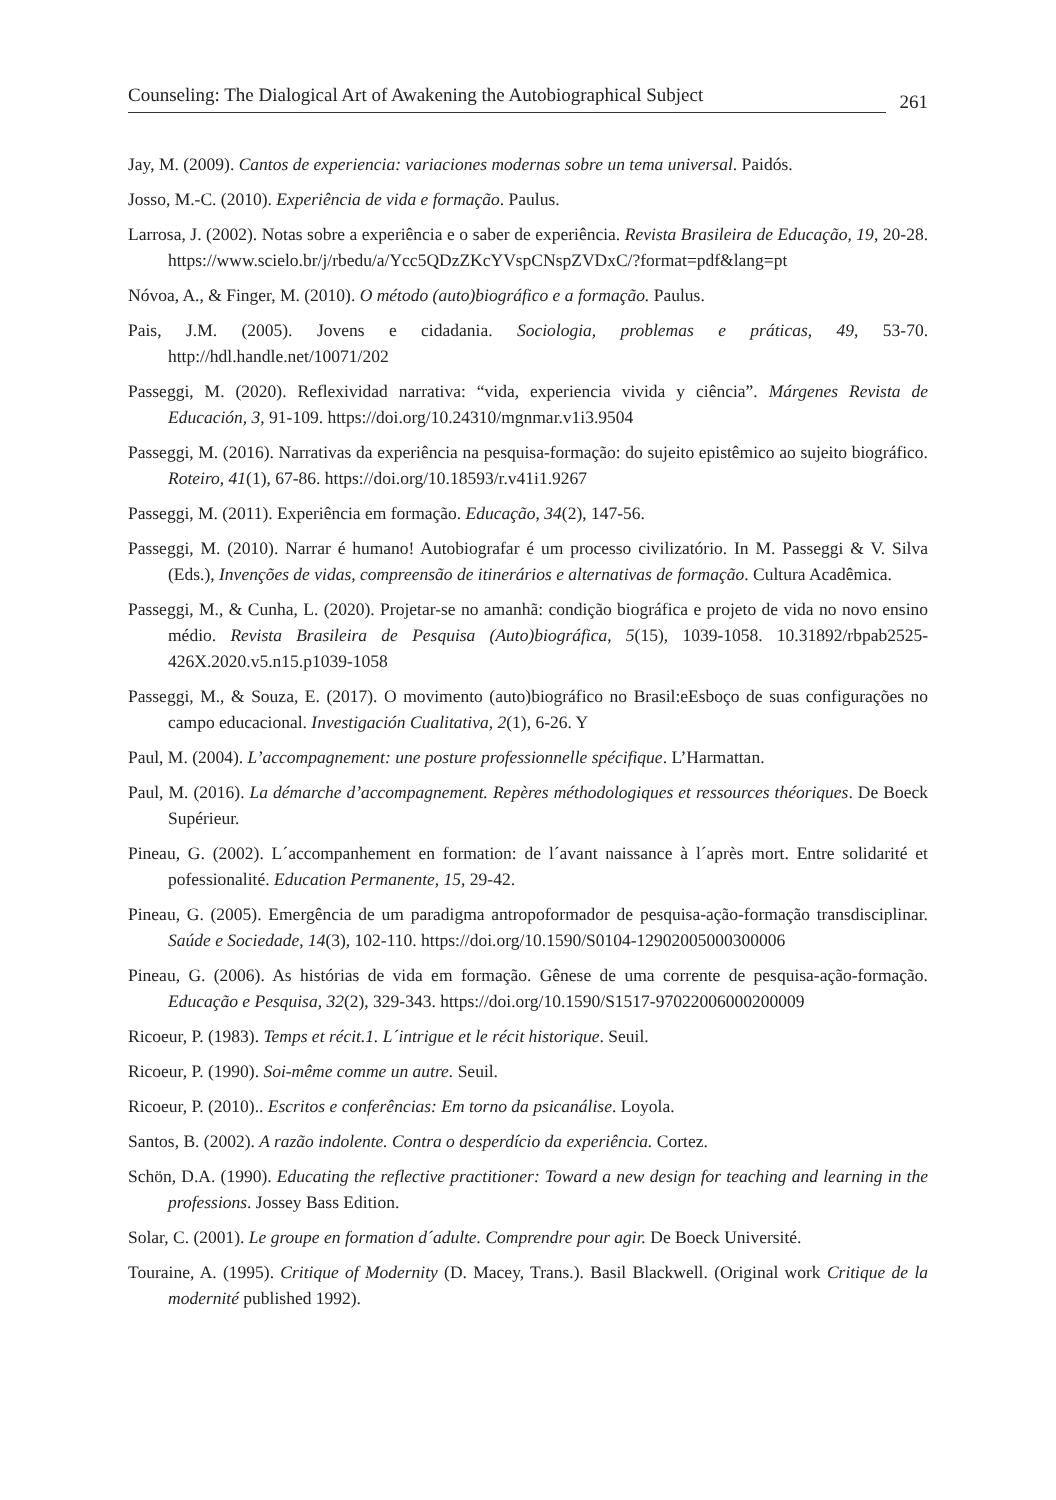Counseling: The Dialogical Art of Awakening the Autobiographical Subject 261
Jay, M. (2009). Cantos de experiencia: variaciones modernas sobre un tema universal. Paidós.
Josso, M.-C. (2010). Experiência de vida e formação. Paulus.
Larrosa, J. (2002). Notas sobre a experiência e o saber de experiência. Revista Brasileira de Educação, 19, 20-28. https://www.scielo.br/j/rbedu/a/Ycc5QDzZKcYVspCNspZVDxC/?format=pdf&lang=pt
Nóvoa, A., & Finger, M. (2010). O método (auto)biográfico e a formação. Paulus.
Pais, J.M. (2005). Jovens e cidadania. Sociologia, problemas e práticas, 49, 53-70. http://hdl.handle.net/10071/202
Passeggi, M. (2020). Reflexividad narrativa: “vida, experiencia vivida y ciência”. Márgenes Revista de Educación, 3, 91-109. https://doi.org/10.24310/mgnmar.v1i3.9504
Passeggi, M. (2016). Narrativas da experiência na pesquisa-formação: do sujeito epistêmico ao sujeito biográfico. Roteiro, 41(1), 67-86. https://doi.org/10.18593/r.v41i1.9267
Passeggi, M. (2011). Experiência em formação. Educação, 34(2), 147-56.
Passeggi, M. (2010). Narrar é humano! Autobiografar é um processo civilizatório. In M. Passeggi & V. Silva (Eds.), Invenções de vidas, compreensão de itinerários e alternativas de formação. Cultura Acadêmica.
Passeggi, M., & Cunha, L. (2020). Projetar-se no amanhã: condição biográfica e projeto de vida no novo ensino médio. Revista Brasileira de Pesquisa (Auto)biográfica, 5(15), 1039-1058. 10.31892/rbpab2525-426X.2020.v5.n15.p1039-1058
Passeggi, M., & Souza, E. (2017). O movimento (auto)biográfico no Brasil:eEsboço de suas configurações no campo educacional. Investigación Cualitativa, 2(1), 6-26. Y
Paul, M. (2004). L’accompagnement: une posture professionnelle spécifique. L’Harmattan.
Paul, M. (2016). La démarche d’accompagnement. Repères méthodologiques et ressources théoriques. De Boeck Supérieur.
Pineau, G. (2002). L´accompanhement en formation: de l´avant naissance à l´après mort. Entre solidarité et pofessionalité. Education Permanente, 15, 29-42.
Pineau, G. (2005). Emergência de um paradigma antropoformador de pesquisa-ação-formação transdisciplinar. Saúde e Sociedade, 14(3), 102-110. https://doi.org/10.1590/S0104-12902005000300006
Pineau, G. (2006). As histórias de vida em formação. Gênese de uma corrente de pesquisa-ação-formação. Educação e Pesquisa, 32(2), 329-343. https://doi.org/10.1590/S1517-97022006000200009
Ricoeur, P. (1983). Temps et récit.1. L´intrigue et le récit historique. Seuil.
Ricoeur, P. (1990). Soi-même comme un autre. Seuil.
Ricoeur, P. (2010).. Escritos e conferências: Em torno da psicanálise. Loyola.
Santos, B. (2002). A razão indolente. Contra o desperdício da experiência. Cortez.
Schön, D.A. (1990). Educating the reflective practitioner: Toward a new design for teaching and learning in the professions. Jossey Bass Edition.
Solar, C. (2001). Le groupe en formation d´adulte. Comprendre pour agir. De Boeck Université.
Touraine, A. (1995). Critique of Modernity (D. Macey, Trans.). Basil Blackwell. (Original work Critique de la modernité published 1992).